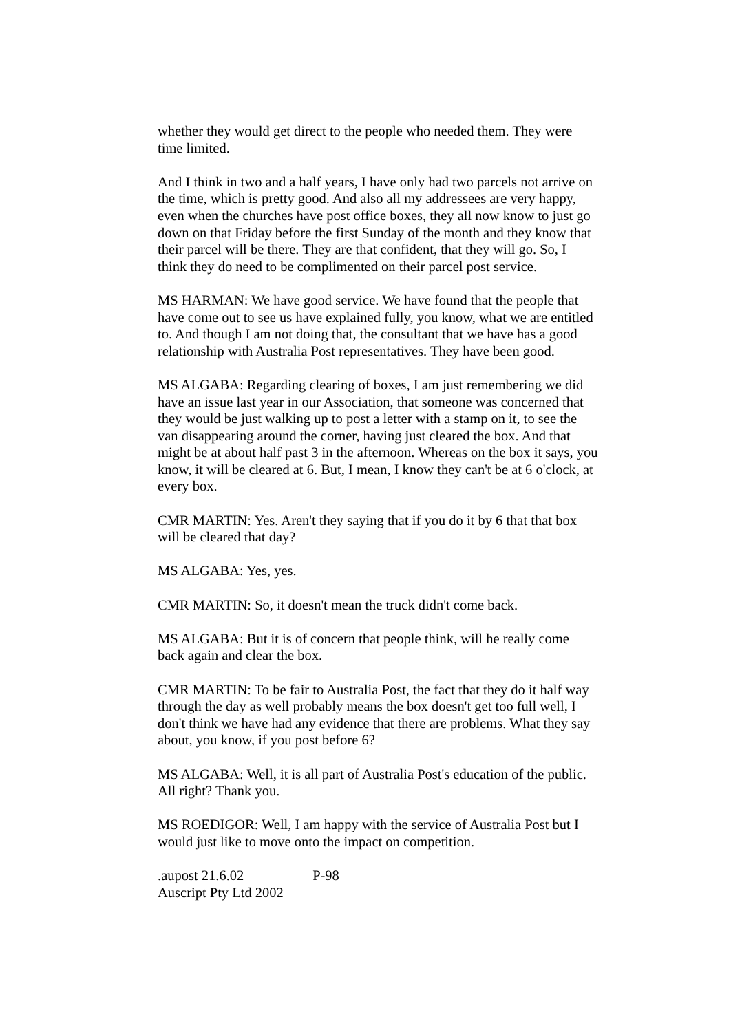whether they would get direct to the people who needed them. They were time limited.
And I think in two and a half years, I have only had two parcels not arrive on the time, which is pretty good. And also all my addressees are very happy, even when the churches have post office boxes, they all now know to just go down on that Friday before the first Sunday of the month and they know that their parcel will be there. They are that confident, that they will go. So, I think they do need to be complimented on their parcel post service.
MS HARMAN: We have good service. We have found that the people that have come out to see us have explained fully, you know, what we are entitled to. And though I am not doing that, the consultant that we have has a good relationship with Australia Post representatives. They have been good.
MS ALGABA: Regarding clearing of boxes, I am just remembering we did have an issue last year in our Association, that someone was concerned that they would be just walking up to post a letter with a stamp on it, to see the van disappearing around the corner, having just cleared the box. And that might be at about half past 3 in the afternoon. Whereas on the box it says, you know, it will be cleared at 6. But, I mean, I know they can't be at 6 o'clock, at every box.
CMR MARTIN: Yes. Aren't they saying that if you do it by 6 that that box will be cleared that day?
MS ALGABA: Yes, yes.
CMR MARTIN: So, it doesn't mean the truck didn't come back.
MS ALGABA: But it is of concern that people think, will he really come back again and clear the box.
CMR MARTIN: To be fair to Australia Post, the fact that they do it half way through the day as well probably means the box doesn't get too full well, I don't think we have had any evidence that there are problems. What they say about, you know, if you post before 6?
MS ALGABA: Well, it is all part of Australia Post's education of the public. All right? Thank you.
MS ROEDIGOR: Well, I am happy with the service of Australia Post but I would just like to move onto the impact on competition.
.aupost 21.6.02 P-98
Auscript Pty Ltd 2002